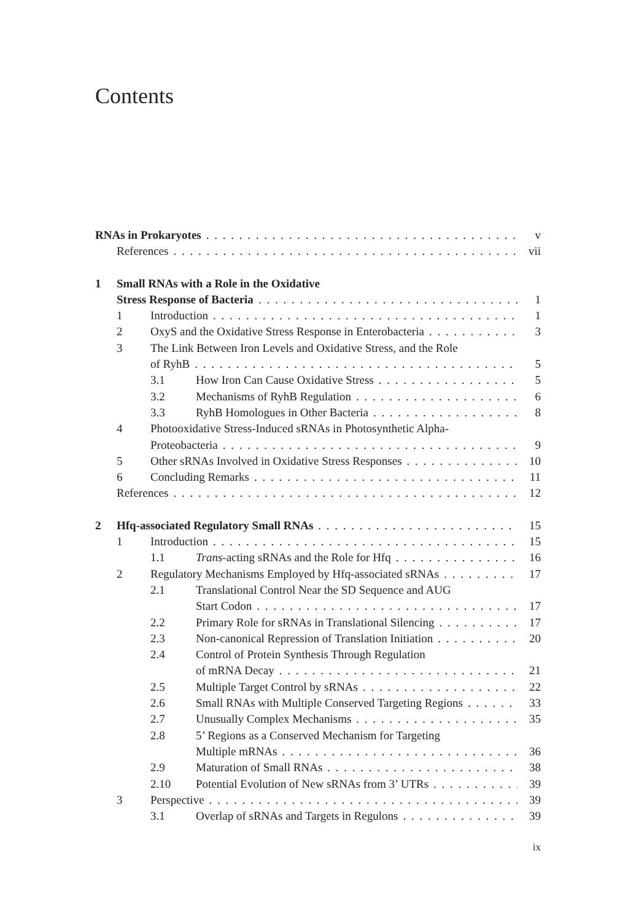Contents
RNAs in Prokaryotes v
References vii
1 Small RNAs with a Role in the Oxidative
Stress Response of Bacteria 1
1 Introduction 1
2 OxyS and the Oxidative Stress Response in Enterobacteria 3
3 The Link Between Iron Levels and Oxidative Stress, and the Role
of RyhB 5
3.1 How Iron Can Cause Oxidative Stress 5
3.2 Mechanisms of RyhB Regulation 6
3.3 RyhB Homologues in Other Bacteria 8
4 Photooxidative Stress-Induced sRNAs in Photosynthetic Alpha-
Proteobacteria 9
5 Other sRNAs Involved in Oxidative Stress Responses 10
6 Concluding Remarks 11
References 12
2 Hfq-associated Regulatory Small RNAs 15
1 Introduction 15
1.1 Trans -acting sRNAs and the Role for Hfq 16
2 Regulatory Mechanisms Employed by Hfq-associated sRNAs 17
2.1 Translational Control Near the SD Sequence and AUG
Start Codon 17
2.2 Primary Role for sRNAs in Translational Silencing 17
2.3 Non-canonical Repression of Translation Initiation 20
2.4 Control of Protein Synthesis Through Regulation
of mRNA Decay 21
2.5 Multiple Target Control by sRNAs 22
2.6 Small RNAs with Multiple Conserved Targeting Regions 33
2.7 Unusually Complex Mechanisms 35
2.8 5’ Regions as a Conserved Mechanism for Targeting
Multiple mRNAs 36
2.9 Maturation of Small RNAs 38
2.10 Potential Evolution of New sRNAs from 3’ UTRs 39
3 Perspective 39
3.1 Overlap of sRNAs and Targets in Regulons 39
ix